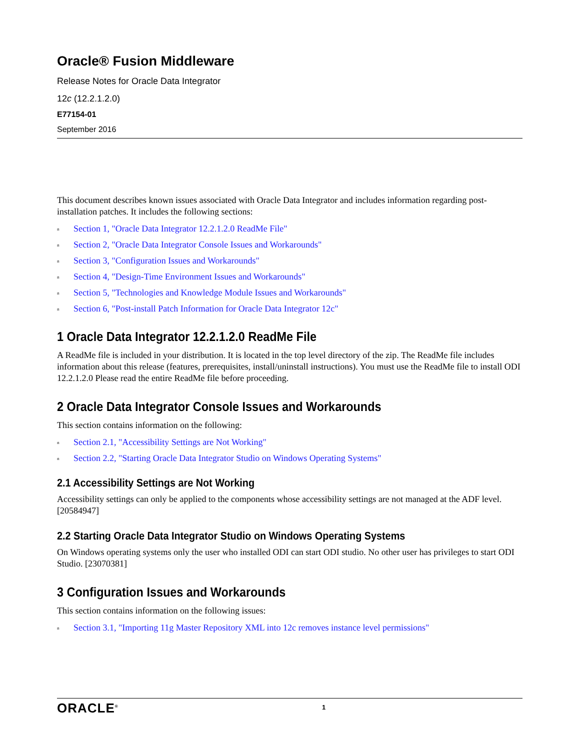Oracle® Fusion Middleware
Release Notes for Oracle Data Integrator
12c (12.2.1.2.0)
E77154-01
September 2016
This document describes known issues associated with Oracle Data Integrator and includes information regarding post-installation patches. It includes the following sections:
n Section 1, "Oracle Data Integrator 12.2.1.2.0 ReadMe File"
n Section 2, "Oracle Data Integrator Console Issues and Workarounds"
n Section 3, "Configuration Issues and Workarounds"
n Section 4, "Design-Time Environment Issues and Workarounds"
n Section 5, "Technologies and Knowledge Module Issues and Workarounds"
n Section 6, "Post-install Patch Information for Oracle Data Integrator 12c"
1 Oracle Data Integrator 12.2.1.2.0 ReadMe File
A ReadMe file is included in your distribution. It is located in the top level directory of the zip. The ReadMe file includes information about this release (features, prerequisites, install/uninstall instructions). You must use the ReadMe file to install ODI 12.2.1.2.0 Please read the entire ReadMe file before proceeding.
2 Oracle Data Integrator Console Issues and Workarounds
This section contains information on the following:
n Section 2.1, "Accessibility Settings are Not Working"
n Section 2.2, "Starting Oracle Data Integrator Studio on Windows Operating Systems"
2.1 Accessibility Settings are Not Working
Accessibility settings can only be applied to the components whose accessibility settings are not managed at the ADF level. [20584947]
2.2 Starting Oracle Data Integrator Studio on Windows Operating Systems
On Windows operating systems only the user who installed ODI can start ODI studio. No other user has privileges to start ODI Studio. [23070381]
3 Configuration Issues and Workarounds
This section contains information on the following issues:
n Section 3.1, "Importing 11g Master Repository XML into 12c removes instance level permissions"
ORACLE<sup>®</sup>
1